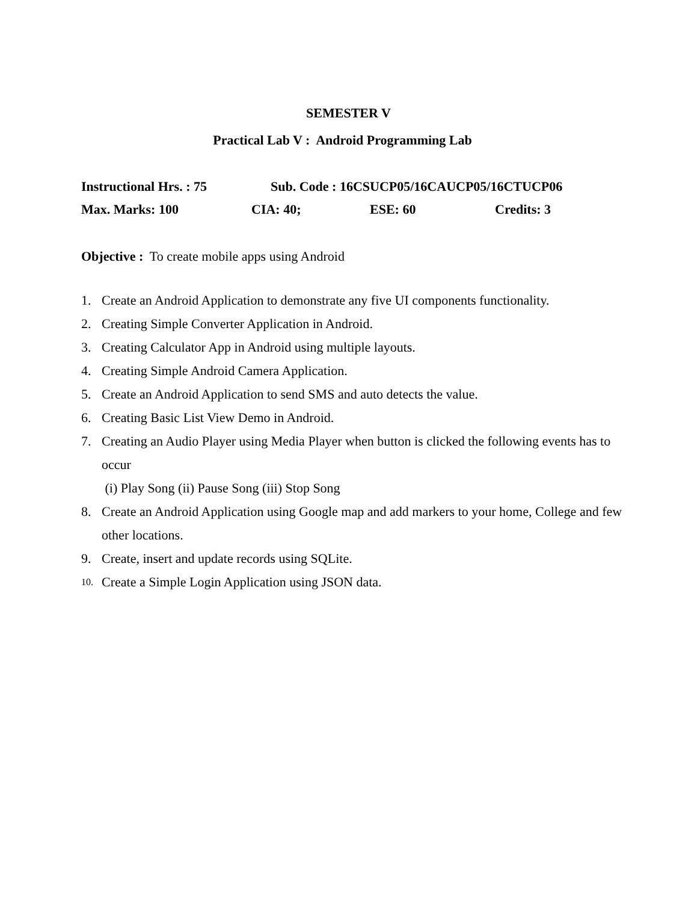SEMESTER V
Practical Lab V : Android Programming Lab
Instructional Hrs. : 75 Sub. Code : 16CSUCP05/16CAUCP05/16CTUCP06
Max. Marks: 100 CIA: 40; ESE: 60 Credits: 3
Objective : To create mobile apps using Android
1. Create an Android Application to demonstrate any five UI components functionality.
2. Creating Simple Converter Application in Android.
3. Creating Calculator App in Android using multiple layouts.
4. Creating Simple Android Camera Application.
5. Create an Android Application to send SMS and auto detects the value.
6. Creating Basic List View Demo in Android.
7. Creating an Audio Player using Media Player when button is clicked the following events has to occur
(i) Play Song (ii) Pause Song (iii) Stop Song
8. Create an Android Application using Google map and add markers to your home, College and few other locations.
9. Create, insert and update records using SQLite.
10. Create a Simple Login Application using JSON data.